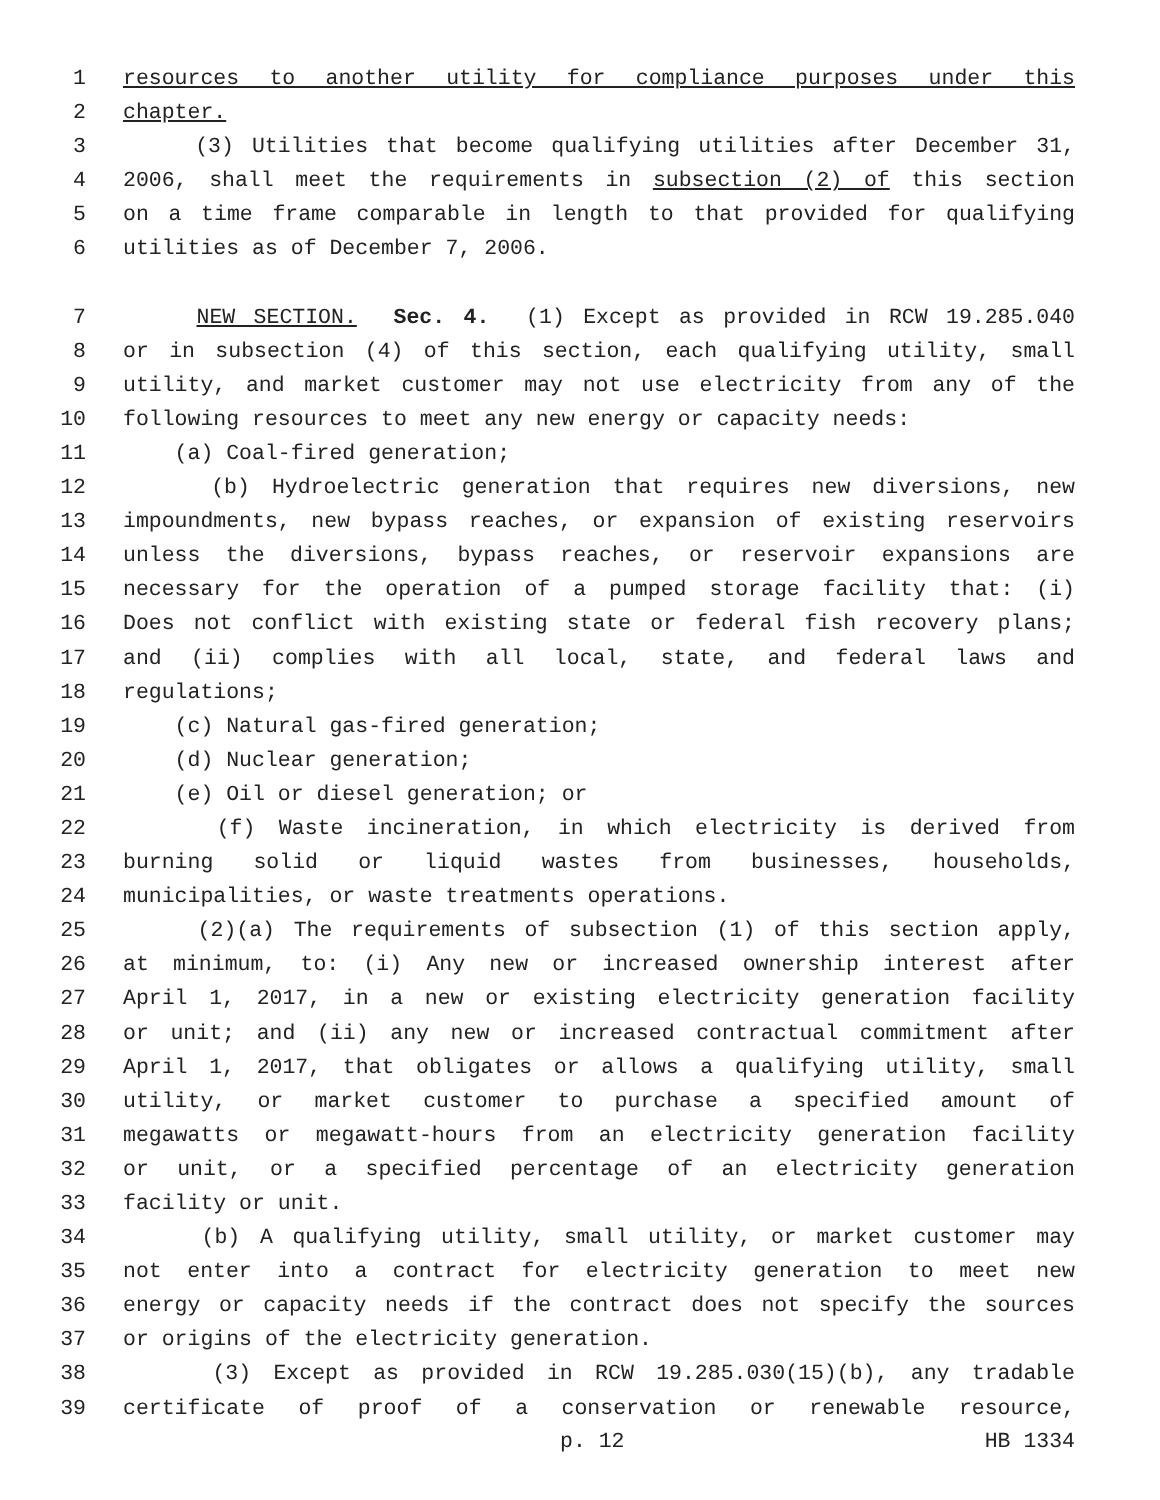1 resources to another utility for compliance purposes under this
2 chapter.
3 (3) Utilities that become qualifying utilities after December 31,
4 2006, shall meet the requirements in subsection (2) of this section
5 on a time frame comparable in length to that provided for qualifying
6 utilities as of December 7, 2006.
7 NEW SECTION. Sec. 4. (1) Except as provided in RCW 19.285.040
8 or in subsection (4) of this section, each qualifying utility, small
9 utility, and market customer may not use electricity from any of the
10 following resources to meet any new energy or capacity needs:
11 (a) Coal-fired generation;
12 (b) Hydroelectric generation that requires new diversions, new
13 impoundments, new bypass reaches, or expansion of existing reservoirs
14 unless the diversions, bypass reaches, or reservoir expansions are
15 necessary for the operation of a pumped storage facility that: (i)
16 Does not conflict with existing state or federal fish recovery plans;
17 and (ii) complies with all local, state, and federal laws and
18 regulations;
19 (c) Natural gas-fired generation;
20 (d) Nuclear generation;
21 (e) Oil or diesel generation; or
22 (f) Waste incineration, in which electricity is derived from
23 burning solid or liquid wastes from businesses, households,
24 municipalities, or waste treatments operations.
25 (2)(a) The requirements of subsection (1) of this section apply,
26 at minimum, to: (i) Any new or increased ownership interest after
27 April 1, 2017, in a new or existing electricity generation facility
28 or unit; and (ii) any new or increased contractual commitment after
29 April 1, 2017, that obligates or allows a qualifying utility, small
30 utility, or market customer to purchase a specified amount of
31 megawatts or megawatt-hours from an electricity generation facility
32 or unit, or a specified percentage of an electricity generation
33 facility or unit.
34 (b) A qualifying utility, small utility, or market customer may
35 not enter into a contract for electricity generation to meet new
36 energy or capacity needs if the contract does not specify the sources
37 or origins of the electricity generation.
38 (3) Except as provided in RCW 19.285.030(15)(b), any tradable
39 certificate of proof of a conservation or renewable resource,
p. 12 HB 1334